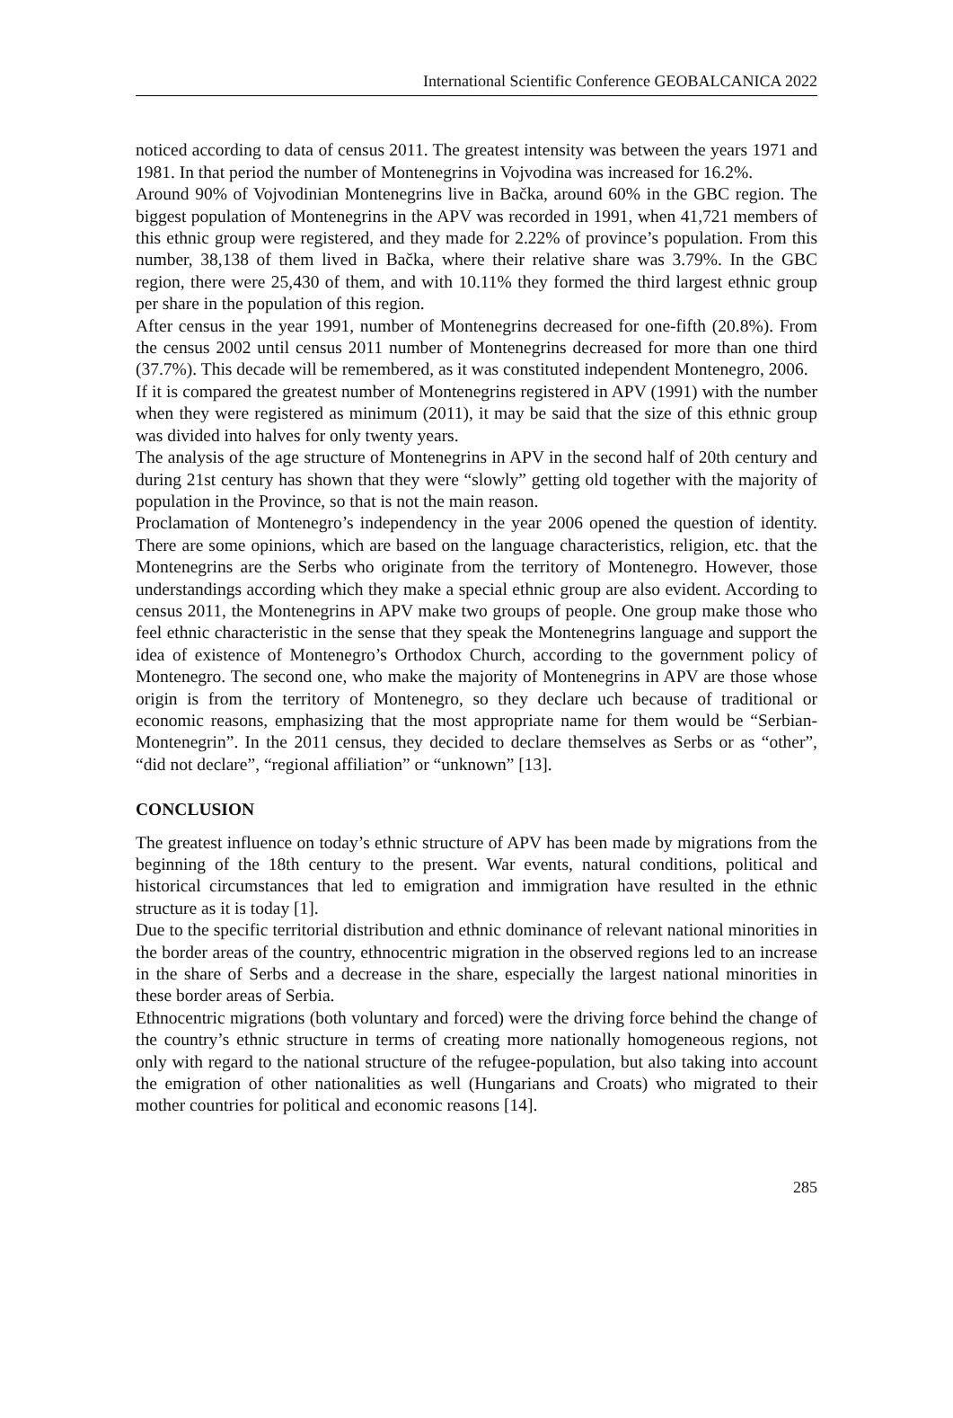International Scientific Conference GEOBALCANICA 2022
noticed according to data of census 2011. The greatest intensity was between the years 1971 and 1981. In that period the number of Montenegrins in Vojvodina was increased for 16.2%.
Around 90% of Vojvodinian Montenegrins live in Bačka, around 60% in the GBC region. The biggest population of Montenegrins in the APV was recorded in 1991, when 41,721 members of this ethnic group were registered, and they made for 2.22% of province’s population. From this number, 38,138 of them lived in Bačka, where their relative share was 3.79%. In the GBC region, there were 25,430 of them, and with 10.11% they formed the third largest ethnic group per share in the population of this region.
After census in the year 1991, number of Montenegrins decreased for one-fifth (20.8%). From the census 2002 until census 2011 number of Montenegrins decreased for more than one third (37.7%). This decade will be remembered, as it was constituted independent Montenegro, 2006.
If it is compared the greatest number of Montenegrins registered in APV (1991) with the number when they were registered as minimum (2011), it may be said that the size of this ethnic group was divided into halves for only twenty years.
The analysis of the age structure of Montenegrins in APV in the second half of 20th century and during 21st century has shown that they were “slowly” getting old together with the majority of population in the Province, so that is not the main reason.
Proclamation of Montenegro’s independency in the year 2006 opened the question of identity. There are some opinions, which are based on the language characteristics, religion, etc. that the Montenegrins are the Serbs who originate from the territory of Montenegro. However, those understandings according which they make a special ethnic group are also evident. According to census 2011, the Montenegrins in APV make two groups of people. One group make those who feel ethnic characteristic in the sense that they speak the Montenegrins language and support the idea of existence of Montenegro’s Orthodox Church, according to the government policy of Montenegro. The second one, who make the majority of Montenegrins in APV are those whose origin is from the territory of Montenegro, so they declare uch because of traditional or economic reasons, emphasizing that the most appropriate name for them would be “Serbian-Montenegrin”. In the 2011 census, they decided to declare themselves as Serbs or as “other”, “did not declare”, “regional affiliation” or “unknown” [13].
CONCLUSION
The greatest influence on today’s ethnic structure of APV has been made by migrations from the beginning of the 18th century to the present. War events, natural conditions, political and historical circumstances that led to emigration and immigration have resulted in the ethnic structure as it is today [1].
Due to the specific territorial distribution and ethnic dominance of relevant national minorities in the border areas of the country, ethnocentric migration in the observed regions led to an increase in the share of Serbs and a decrease in the share, especially the largest national minorities in these border areas of Serbia.
Ethnocentric migrations (both voluntary and forced) were the driving force behind the change of the country’s ethnic structure in terms of creating more nationally homogeneous regions, not only with regard to the national structure of the refugee-population, but also taking into account the emigration of other nationalities as well (Hungarians and Croats) who migrated to their mother countries for political and economic reasons [14].
285